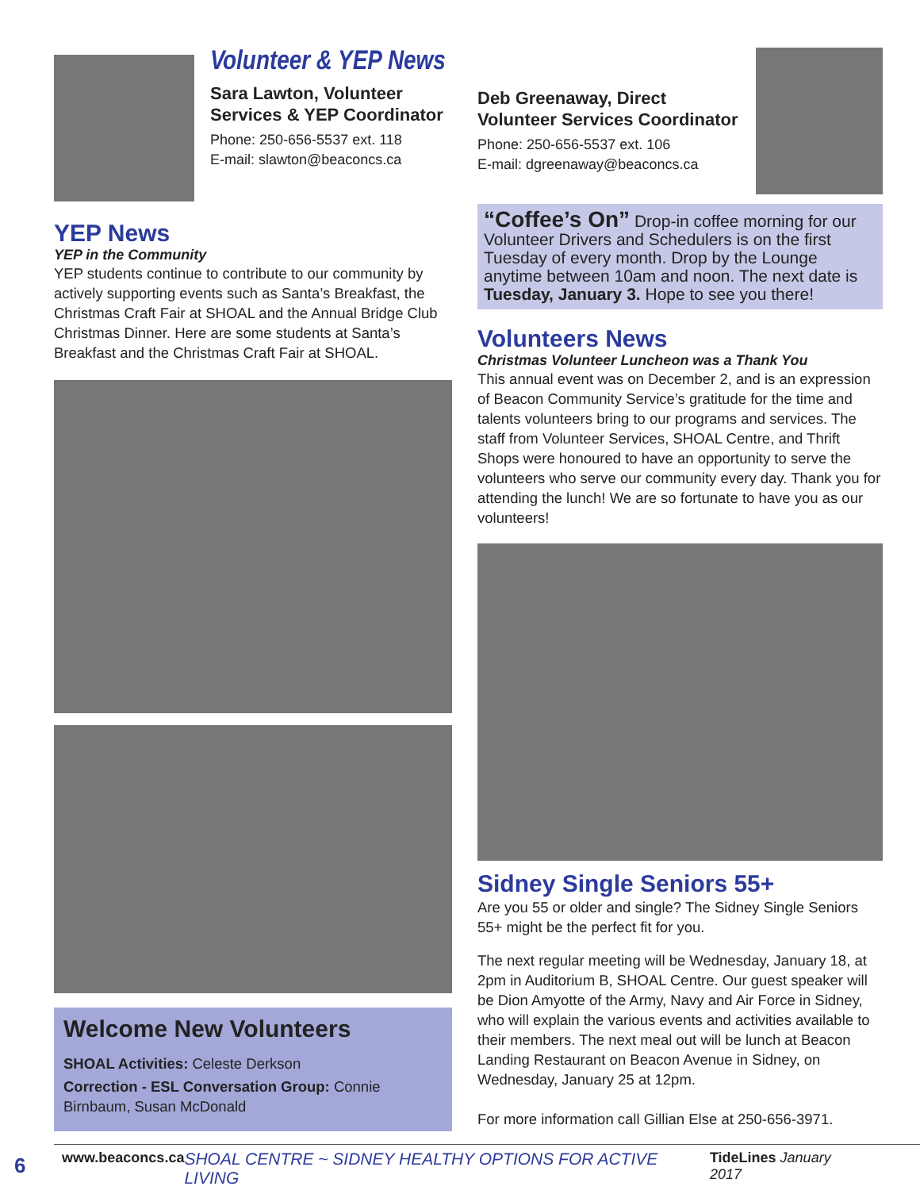Volunteer & YEP News
Sara Lawton, Volunteer
Services & YEP Coordinator
Phone: 250-656-5537 ext. 118
E-mail: slawton@beaconcs.ca
YEP News
YEP in the Community
YEP students continue to contribute to our community by actively supporting events such as Santa’s Breakfast, the Christmas Craft Fair at SHOAL and the Annual Bridge Club Christmas Dinner. Here are some students at Santa’s Breakfast and the Christmas Craft Fair at SHOAL.
Welcome New Volunteers
SHOAL Activities: Celeste Derkson
Correction - ESL Conversation Group: Connie Birnbaum, Susan McDonald
Deb Greenaway, Direct
Volunteer Services Coordinator
Phone: 250-656-5537 ext. 106
E-mail: dgreenaway@beaconcs.ca
“Coffee’s On” Drop-in coffee morning for our Volunteer Drivers and Schedulers is on the first Tuesday of every month. Drop by the Lounge anytime between 10am and noon. The next date is Tuesday, January 3. Hope to see you there!
Volunteers News
Christmas Volunteer Luncheon was a Thank You
This annual event was on December 2, and is an expression of Beacon Community Service’s gratitude for the time and talents volunteers bring to our programs and services. The staff from Volunteer Services, SHOAL Centre, and Thrift Shops were honoured to have an opportunity to serve the volunteers who serve our community every day. Thank you for attending the lunch! We are so fortunate to have you as our volunteers!
Sidney Single Seniors 55+
Are you 55 or older and single? The Sidney Single Seniors 55+ might be the perfect fit for you.
The next regular meeting will be Wednesday, January 18, at 2pm in Auditorium B, SHOAL Centre. Our guest speaker will be Dion Amyotte of the Army, Navy and Air Force in Sidney, who will explain the various events and activities available to their members. The next meal out will be lunch at Beacon Landing Restaurant on Beacon Avenue in Sidney, on Wednesday, January 25 at 12pm.
For more information call Gillian Else at 250-656-3971.
6 www.beaconcs.ca SHOAL CENTRE ~ SIDNEY HEALTHY OPTIONS FOR ACTIVE LIVING TideLines January 2017